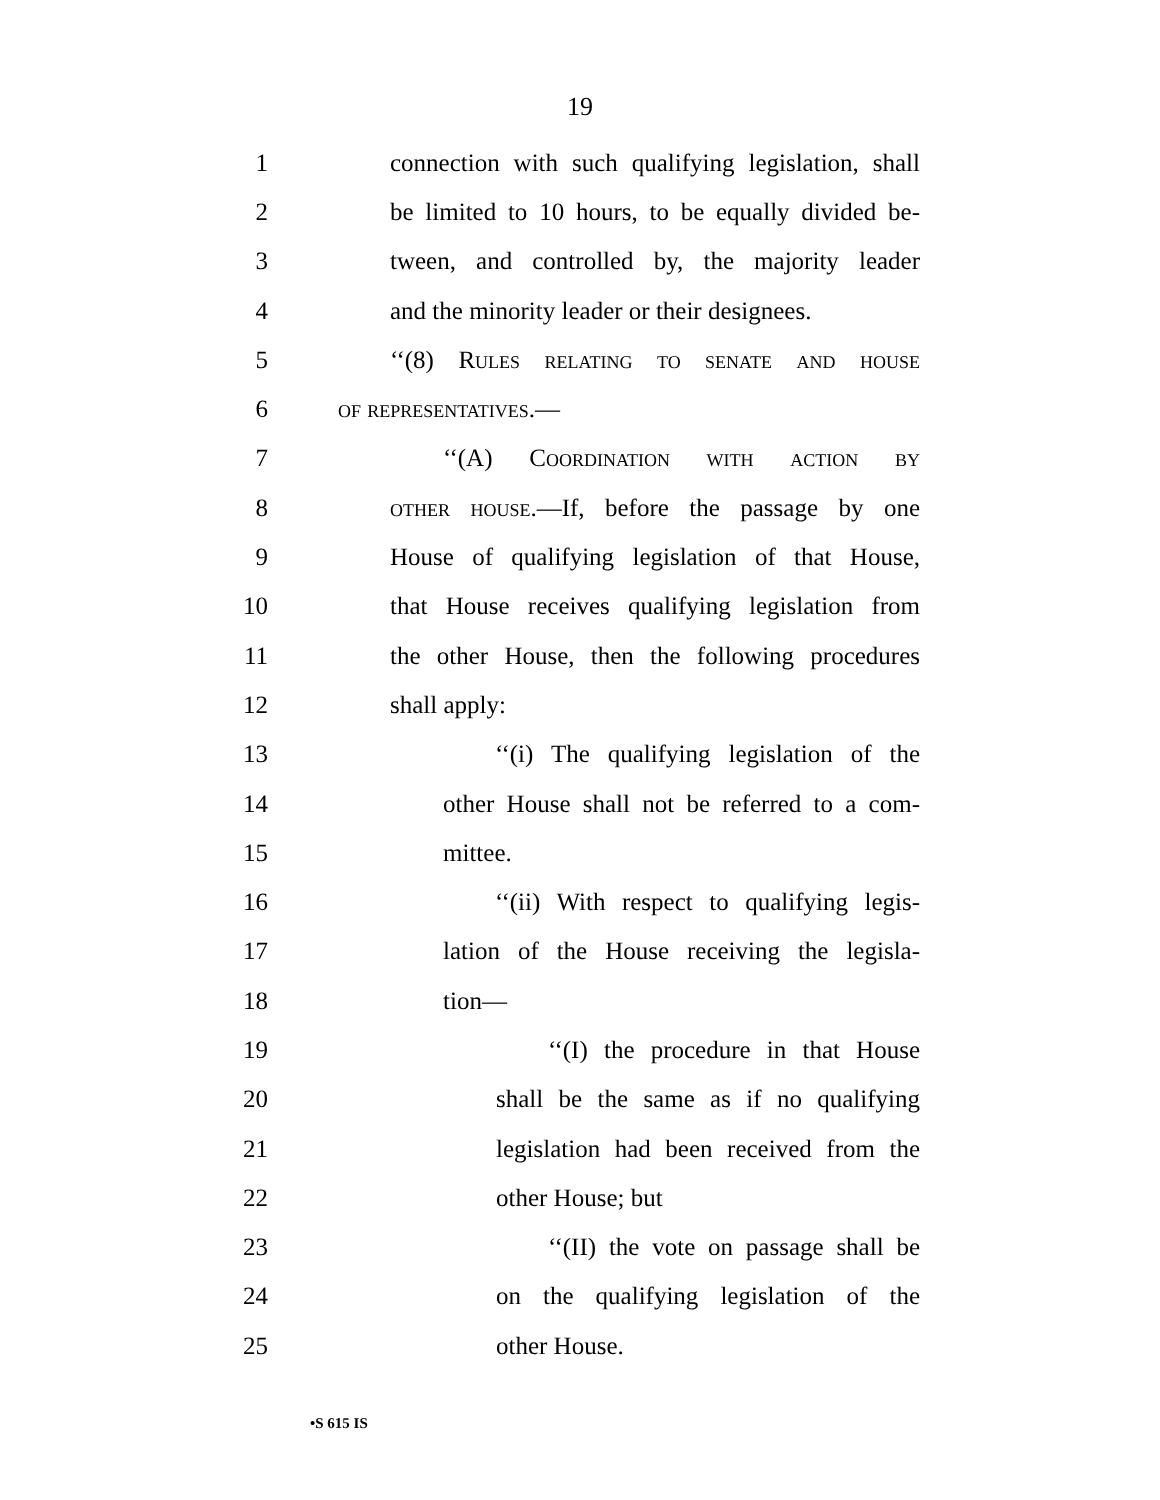19
1 connection with such qualifying legislation, shall
2 be limited to 10 hours, to be equally divided be-
3 tween, and controlled by, the majority leader
4 and the minority leader or their designees.
5 ‘‘(8) Rules relating to senate and house
6 of representatives.—
7 ‘‘(A) Coordination with action by
8 other house.—If, before the passage by one
9 House of qualifying legislation of that House,
10 that House receives qualifying legislation from
11 the other House, then the following procedures
12 shall apply:
13 ‘‘(i) The qualifying legislation of the
14 other House shall not be referred to a com-
15 mittee.
16 ‘‘(ii) With respect to qualifying legis-
17 lation of the House receiving the legisla-
18 tion—
19 ‘‘(I) the procedure in that House
20 shall be the same as if no qualifying
21 legislation had been received from the
22 other House; but
23 ‘‘(II) the vote on passage shall be
24 on the qualifying legislation of the
25 other House.
•S 615 IS